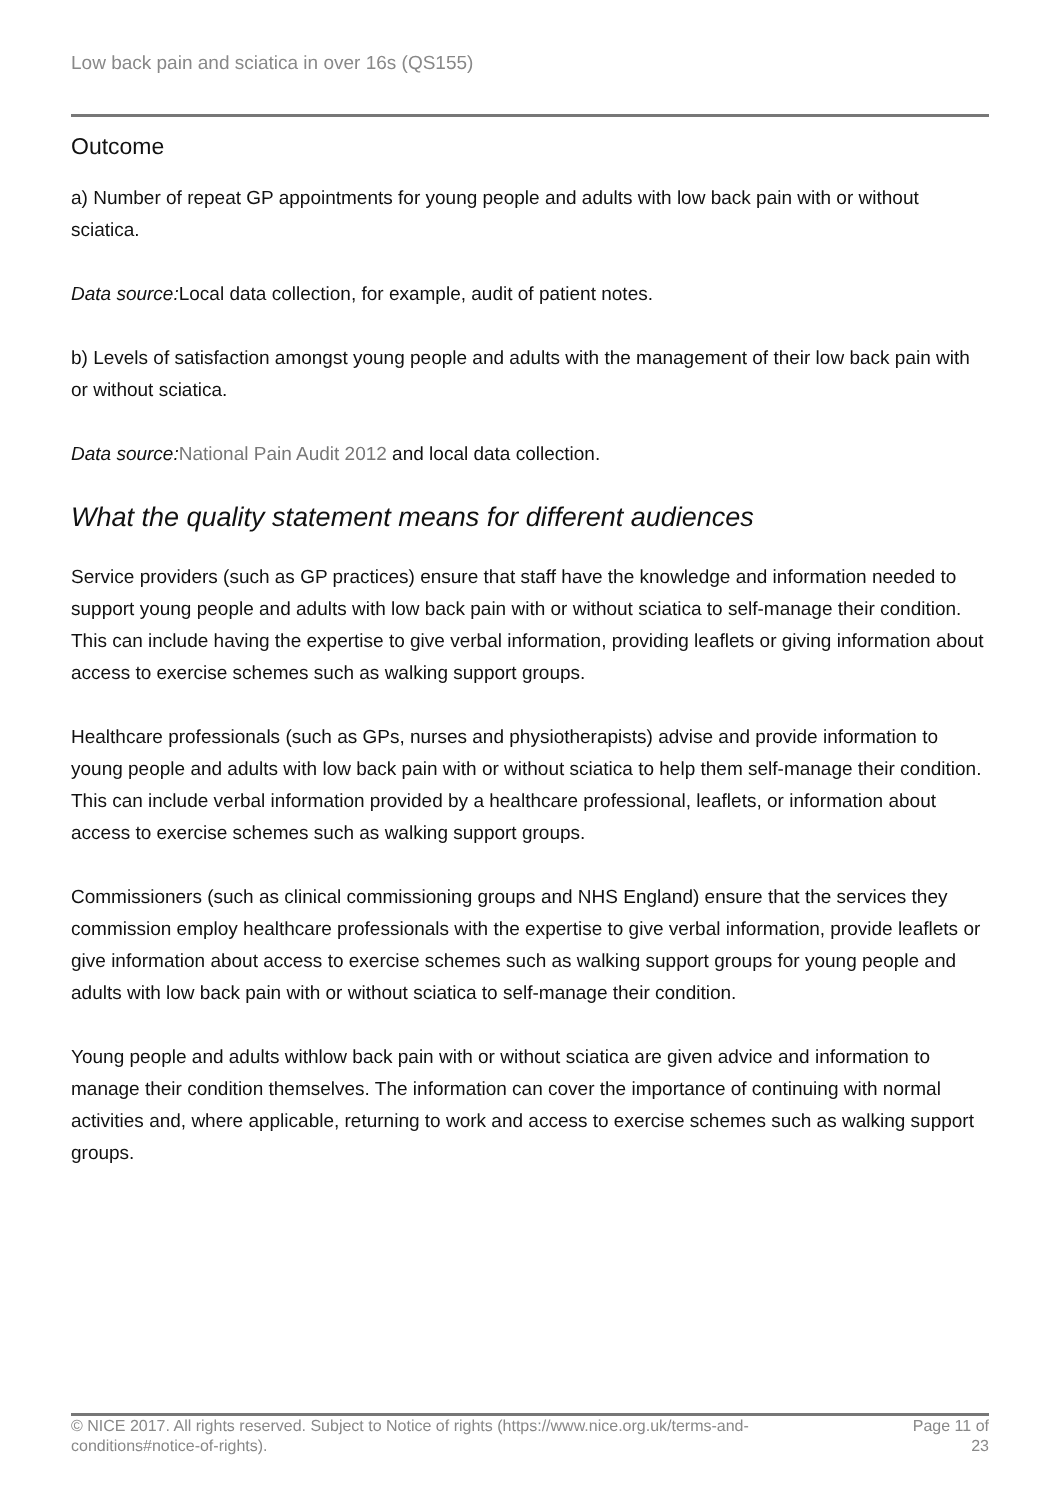Low back pain and sciatica in over 16s (QS155)
Outcome
a) Number of repeat GP appointments for young people and adults with low back pain with or without sciatica.
Data source: Local data collection, for example, audit of patient notes.
b) Levels of satisfaction amongst young people and adults with the management of their low back pain with or without sciatica.
Data source: National Pain Audit 2012 and local data collection.
What the quality statement means for different audiences
Service providers (such as GP practices) ensure that staff have the knowledge and information needed to support young people and adults with low back pain with or without sciatica to self-manage their condition. This can include having the expertise to give verbal information, providing leaflets or giving information about access to exercise schemes such as walking support groups.
Healthcare professionals (such as GPs, nurses and physiotherapists) advise and provide information to young people and adults with low back pain with or without sciatica to help them self-manage their condition. This can include verbal information provided by a healthcare professional, leaflets, or information about access to exercise schemes such as walking support groups.
Commissioners (such as clinical commissioning groups and NHS England) ensure that the services they commission employ healthcare professionals with the expertise to give verbal information, provide leaflets or give information about access to exercise schemes such as walking support groups for young people and adults with low back pain with or without sciatica to self-manage their condition.
Young people and adults withlow back pain with or without sciatica are given advice and information to manage their condition themselves. The information can cover the importance of continuing with normal activities and, where applicable, returning to work and access to exercise schemes such as walking support groups.
© NICE 2017. All rights reserved. Subject to Notice of rights (https://www.nice.org.uk/terms-and-
conditions#notice-of-rights).
Page 11 of
23